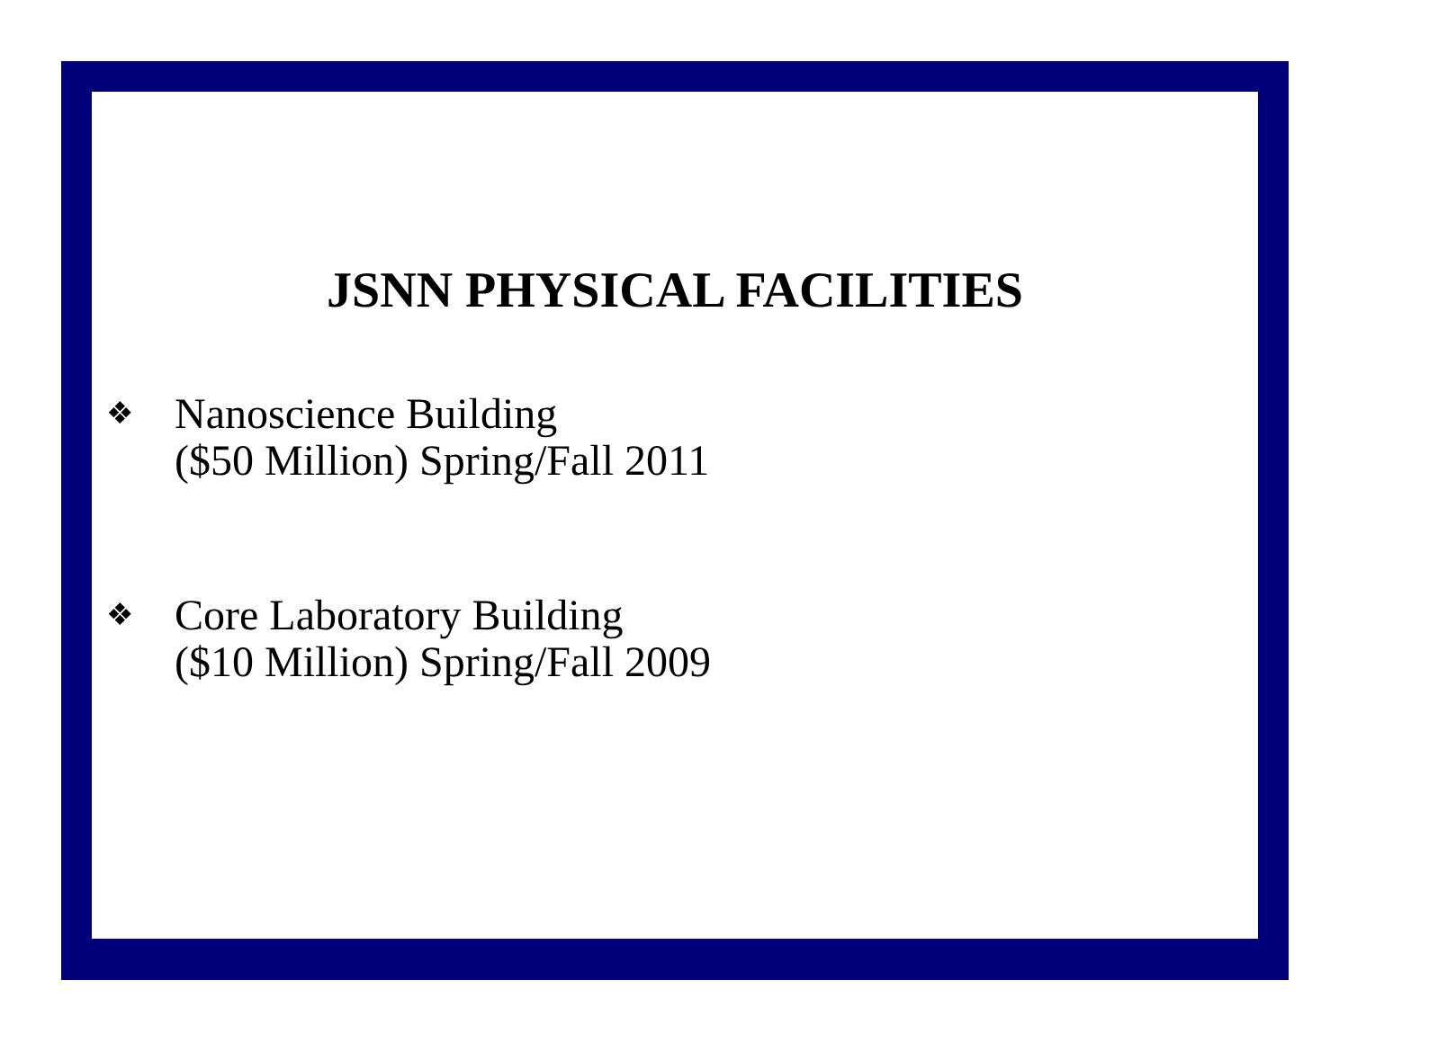JSNN PHYSICAL FACILITIES
❖
Nanoscience Building
($50 Million) Spring/Fall 2011
❖
Core Laboratory Building
($10 Million) Spring/Fall 2009